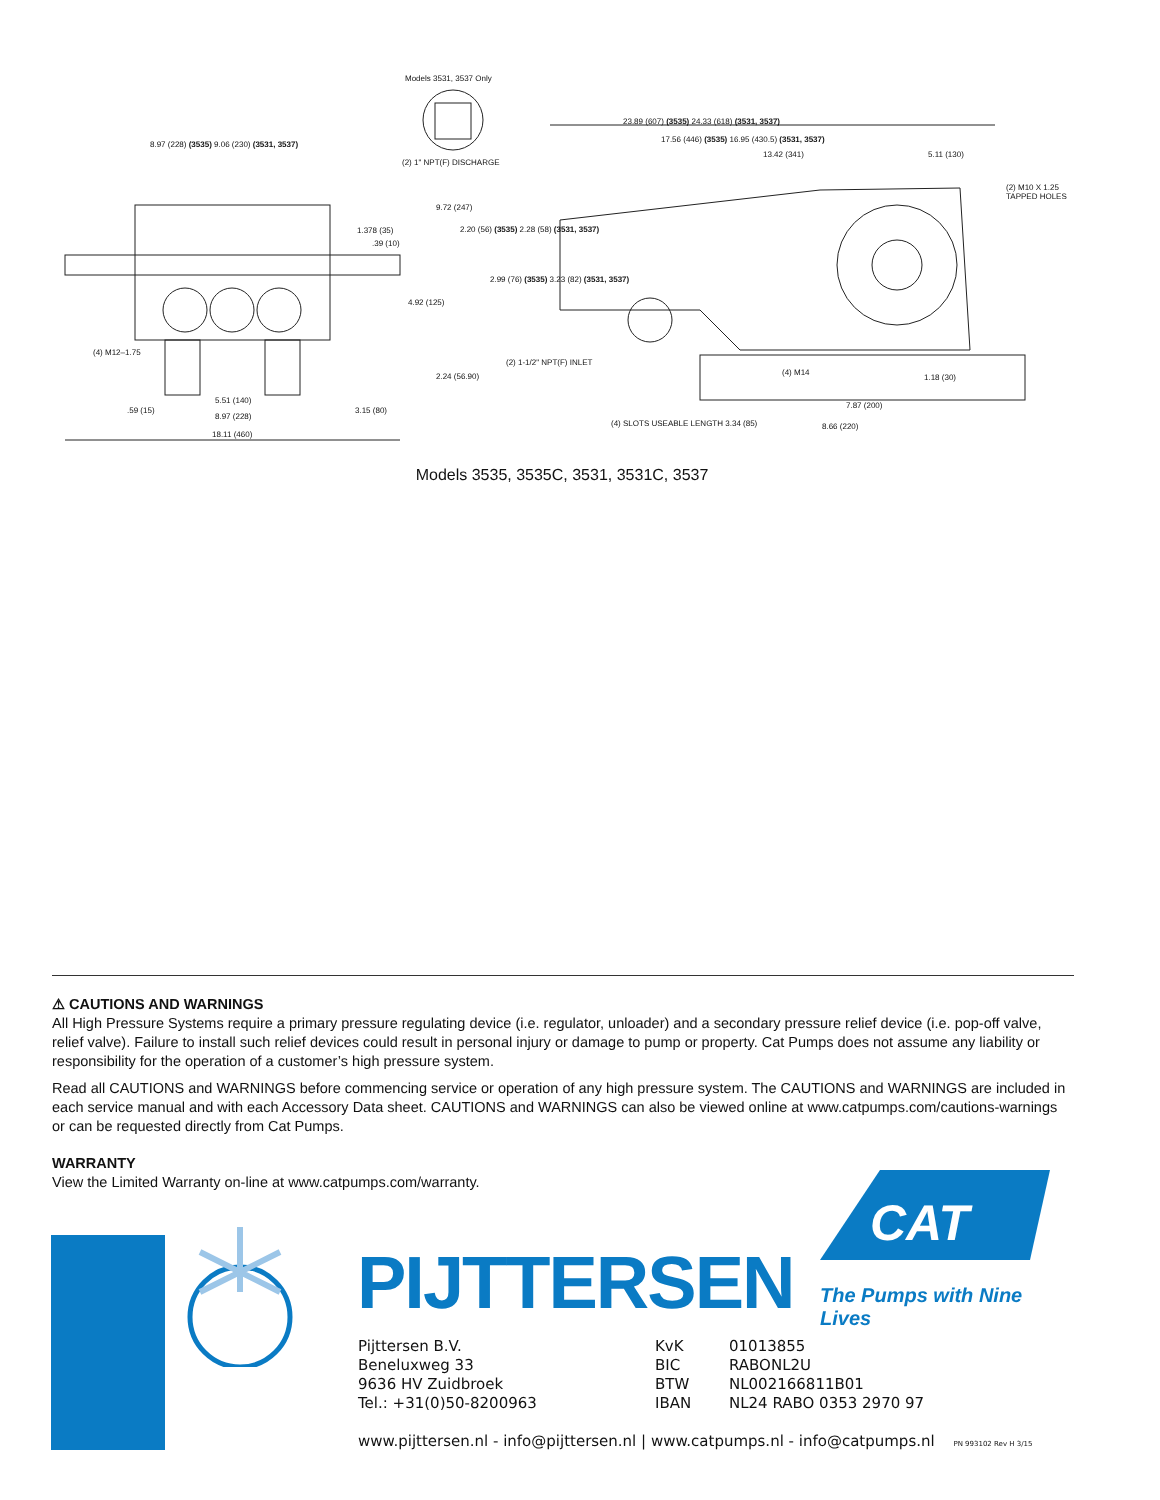Models 3531, 3537 Only
23.89 (607) (3535) 24.33 (618) (3531, 3537)
17.56 (446) (3535) 16.95 (430.5) (3531, 3537)
13.42 (341) 5.11 (130)
8.97 (228) (3535) 9.06 (230) (3531, 3537)
(2) 1" NPT(F) DISCHARGE
(2) M10 X 1.25 TAPPED HOLES
9.72 (247)
1.378 (35)
.39 (10)
2.20 (56) (3535) 2.28 (58) (3531, 3537)
2.99 (76) (3535) 3.23 (82) (3531, 3537)
4.92 (125)
(4) M12–1.75
(2) 1-1/2" NPT(F) INLET
(4) M14
2.24 (56.90) 1.18 (30)
5.51 (140)
7.87 (200)
.59 (15) 3.15 (80)
8.97 (228)
(4) SLOTS USEABLE LENGTH 3.34 (85)
8.66 (220)
18.11 (460)
Models 3535, 3535C, 3531, 3531C, 3537
⚠ CAUTIONS AND WARNINGS
All High Pressure Systems require a primary pressure regulating device (i.e. regulator, unloader) and a secondary pressure relief device (i.e. pop-off valve, relief valve). Failure to install such relief devices could result in personal injury or damage to pump or property. Cat Pumps does not assume any liability or responsibility for the operation of a customer’s high pressure system.
Read all CAUTIONS and WARNINGS before commencing service or operation of any high pressure system. The CAUTIONS and WARNINGS are included in each service manual and with each Accessory Data sheet. CAUTIONS and WARNINGS can also be viewed online at www.catpumps.com/cautions-warnings or can be requested directly from Cat Pumps.
WARRANTY
View the Limited Warranty on-line at www.catpumps.com/warranty.
PIJTTERSEN
CAT
The Pumps with Nine Lives
Pijttersen B.V.
Beneluxweg 33
9636 HV Zuidbroek
Tel.: +31(0)50-8200963
KvK 01013855
BIC RABONL2U
BTW NL002166811B01
IBAN NL24 RABO 0353 2970 97
www.pijttersen.nl - info@pijttersen.nl | www.catpumps.nl - info@catpumps.nl PN 993102 Rev H 3/15